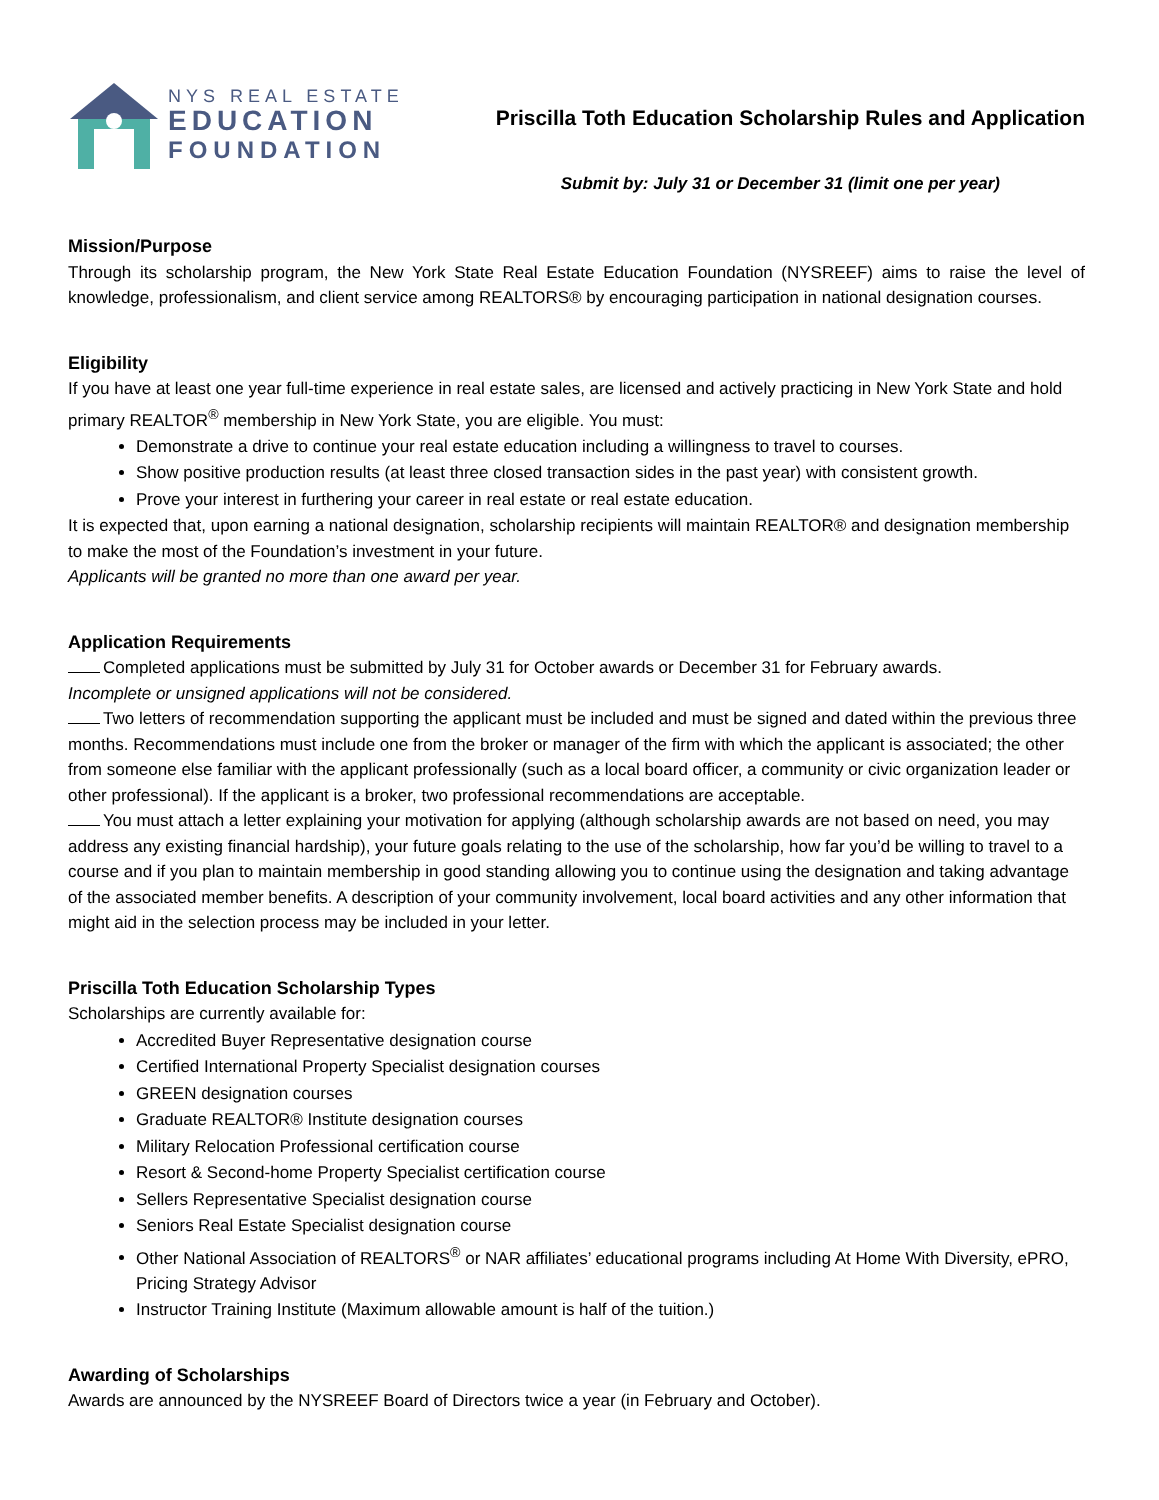NYS REAL ESTATE
EDUCATION
FOUNDATION
Priscilla Toth Education Scholarship Rules and Application
Submit by: July 31 or December 31 (limit one per year)
Mission/Purpose
Through its scholarship program, the New York State Real Estate Education Foundation (NYSREEF) aims to raise the level of knowledge, professionalism, and client service among REALTORS® by encouraging participation in national designation courses.
Eligibility
If you have at least one year full-time experience in real estate sales, are licensed and actively practicing in New York State and hold primary REALTOR<sup>®</sup> membership in New York State, you are eligible. You must:
Demonstrate a drive to continue your real estate education including a willingness to travel to courses.
Show positive production results (at least three closed transaction sides in the past year) with consistent growth.
Prove your interest in furthering your career in real estate or real estate education.
It is expected that, upon earning a national designation, scholarship recipients will maintain REALTOR® and designation membership to make the most of the Foundation’s investment in your future.
Applicants will be granted no more than one award per year.
Application Requirements
Completed applications must be submitted by July 31 for October awards or December 31 for February awards.
Incomplete or unsigned applications will not be considered.
Two letters of recommendation supporting the applicant must be included and must be signed and dated within the previous three months. Recommendations must include one from the broker or manager of the firm with which the applicant is associated; the other from someone else familiar with the applicant professionally (such as a local board officer, a community or civic organization leader or other professional). If the applicant is a broker, two professional recommendations are acceptable.
You must attach a letter explaining your motivation for applying (although scholarship awards are not based on need, you may address any existing financial hardship), your future goals relating to the use of the scholarship, how far you’d be willing to travel to a course and if you plan to maintain membership in good standing allowing you to continue using the designation and taking advantage of the associated member benefits. A description of your community involvement, local board activities and any other information that might aid in the selection process may be included in your letter.
Priscilla Toth Education Scholarship Types
Scholarships are currently available for:
Accredited Buyer Representative designation course
Certified International Property Specialist designation courses
GREEN designation courses
Graduate REALTOR® Institute designation courses
Military Relocation Professional certification course
Resort & Second-home Property Specialist certification course
Sellers Representative Specialist designation course
Seniors Real Estate Specialist designation course
Other National Association of REALTORS<sup>®</sup> or NAR affiliates’ educational programs including At Home With Diversity, ePRO, Pricing Strategy Advisor
Instructor Training Institute (Maximum allowable amount is half of the tuition.)
Awarding of Scholarships
Awards are announced by the NYSREEF Board of Directors twice a year (in February and October).